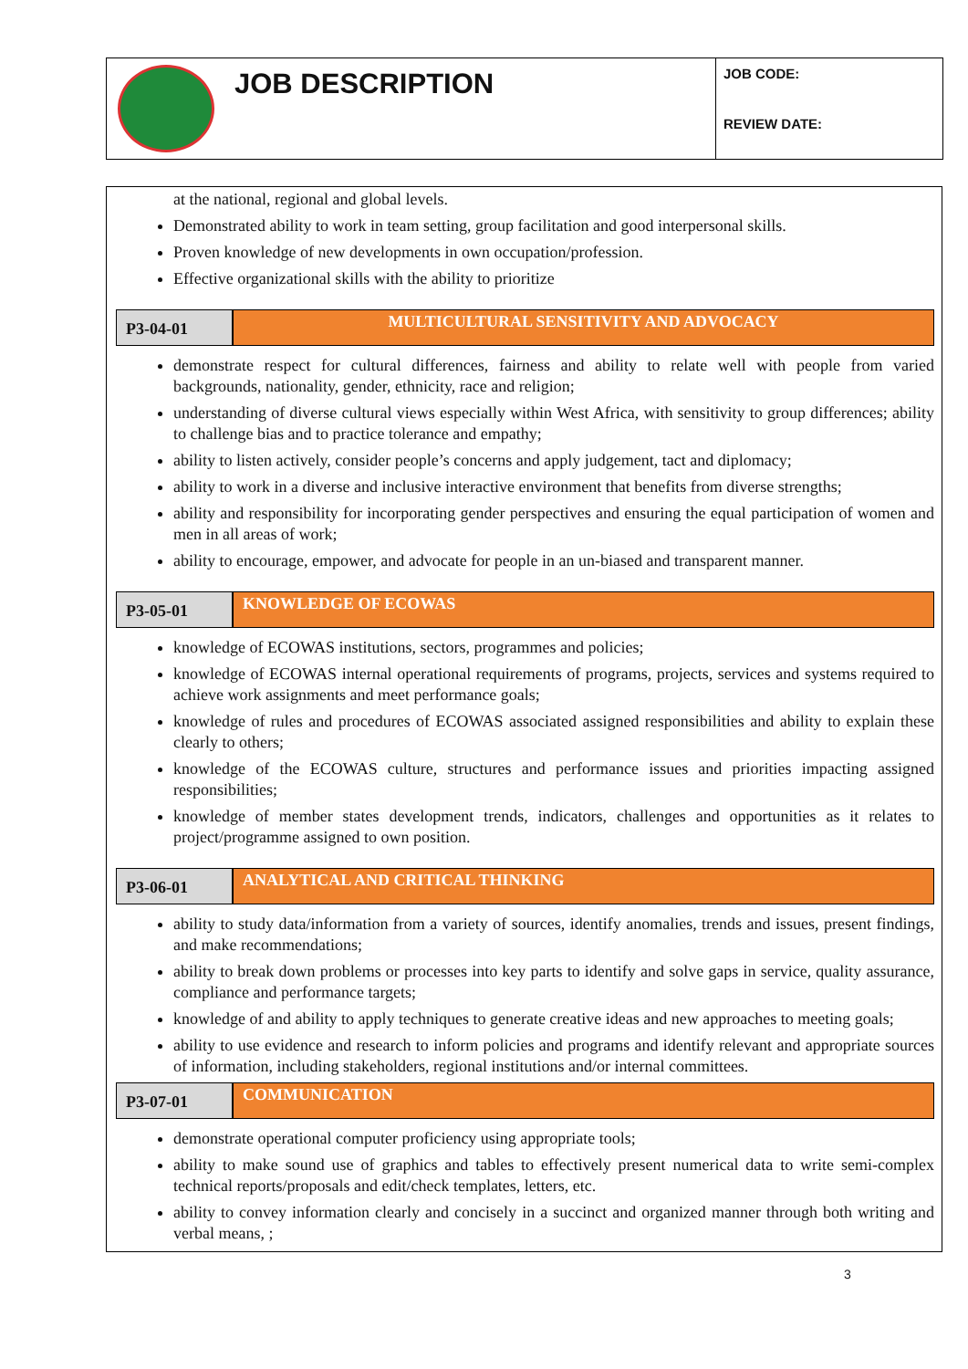JOB DESCRIPTION
JOB CODE:
REVIEW DATE:
at the national, regional and global levels.
Demonstrated ability to work in team setting, group facilitation and good interpersonal skills.
Proven knowledge of new developments in own occupation/profession.
Effective organizational skills with the ability to prioritize
P3-04-01
MULTICULTURAL SENSITIVITY AND ADVOCACY
demonstrate respect for cultural differences, fairness and ability to relate well with people from varied backgrounds, nationality, gender, ethnicity, race and religion;
understanding of diverse cultural views especially within West Africa, with sensitivity to group differences; ability to challenge bias and to practice tolerance and empathy;
ability to listen actively, consider people’s concerns and apply judgement, tact and diplomacy;
ability to work in a diverse and inclusive interactive environment that benefits from diverse strengths;
ability and responsibility for incorporating gender perspectives and ensuring the equal participation of women and men in all areas of work;
ability to encourage, empower, and advocate for people in an un-biased and transparent manner.
P3-05-01
KNOWLEDGE OF ECOWAS
knowledge of ECOWAS institutions, sectors, programmes and policies;
knowledge of ECOWAS internal operational requirements of programs, projects, services and systems required to achieve work assignments and meet performance goals;
knowledge of rules and procedures of ECOWAS associated assigned responsibilities and ability to explain these clearly to others;
knowledge of the ECOWAS culture, structures and performance issues and priorities impacting assigned responsibilities;
knowledge of member states development trends, indicators, challenges and opportunities as it relates to project/programme assigned to own position.
P3-06-01
ANALYTICAL AND CRITICAL THINKING
ability to study data/information from a variety of sources, identify anomalies, trends and issues, present findings, and make recommendations;
ability to break down problems or processes into key parts to identify and solve gaps in service, quality assurance, compliance and performance targets;
knowledge of and ability to apply techniques to generate creative ideas and new approaches to meeting goals;
ability to use evidence and research to inform policies and programs and identify relevant and appropriate sources of information, including stakeholders, regional institutions and/or internal committees.
P3-07-01
COMMUNICATION
demonstrate operational computer proficiency using appropriate tools;
ability to make sound use of graphics and tables to effectively present numerical data to write semi-complex technical reports/proposals and edit/check templates, letters, etc.
ability to convey information clearly and concisely in a succinct and organized manner through both writing and verbal means, ;
3